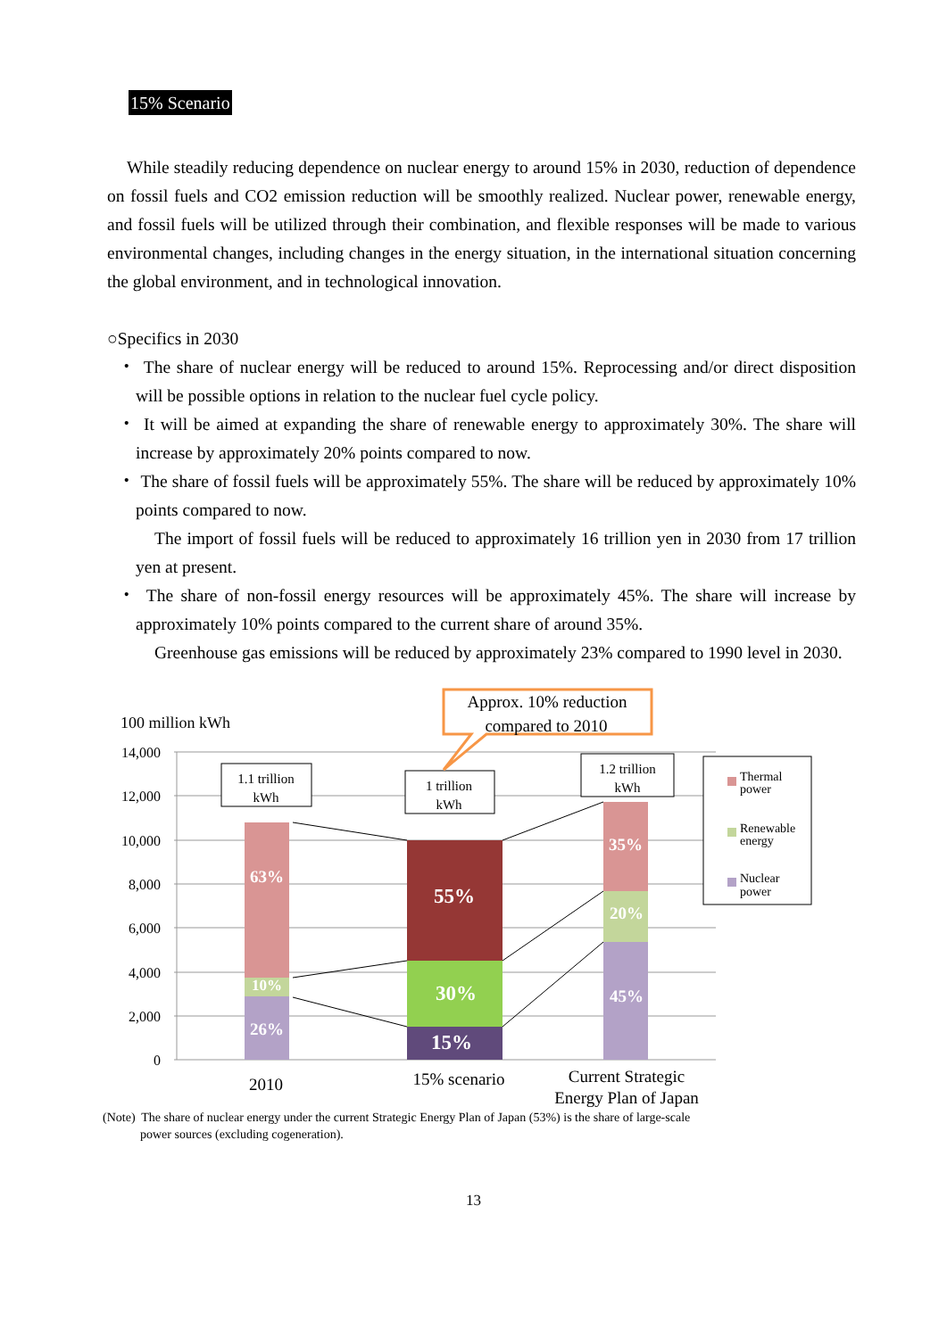15% Scenario
While steadily reducing dependence on nuclear energy to around 15% in 2030, reduction of dependence on fossil fuels and CO2 emission reduction will be smoothly realized. Nuclear power, renewable energy, and fossil fuels will be utilized through their combination, and flexible responses will be made to various environmental changes, including changes in the energy situation, in the international situation concerning the global environment, and in technological innovation.
○Specifics in 2030
・ The share of nuclear energy will be reduced to around 15%. Reprocessing and/or direct disposition will be possible options in relation to the nuclear fuel cycle policy.
・ It will be aimed at expanding the share of renewable energy to approximately 30%. The share will increase by approximately 20% points compared to now.
・ The share of fossil fuels will be approximately 55%. The share will be reduced by approximately 10% points compared to now.
The import of fossil fuels will be reduced to approximately 16 trillion yen in 2030 from 17 trillion yen at present.
・ The share of non-fossil energy resources will be approximately 45%. The share will increase by approximately 10% points compared to the current share of around 35%.
Greenhouse gas emissions will be reduced by approximately 23% compared to 1990 level in 2030.
14,000
12,000
10,000
8,000
6,000
4,000
2,000
0
100 million kWh
63%
10%
26%
55%
30%
15%
35%
20%
45%
1.1 trillion
kWh
1 trillion
kWh
1.2 trillion
kWh
Approx. 10% reduction
compared to 2010
Thermal
power
Renewable
energy
Nuclear
power
2010
15% scenario
Current Strategic
Energy Plan of Japan
(Note) The share of nuclear energy under the current Strategic Energy Plan of Japan (53%) is the share of large-scale
power sources (excluding cogeneration).
13